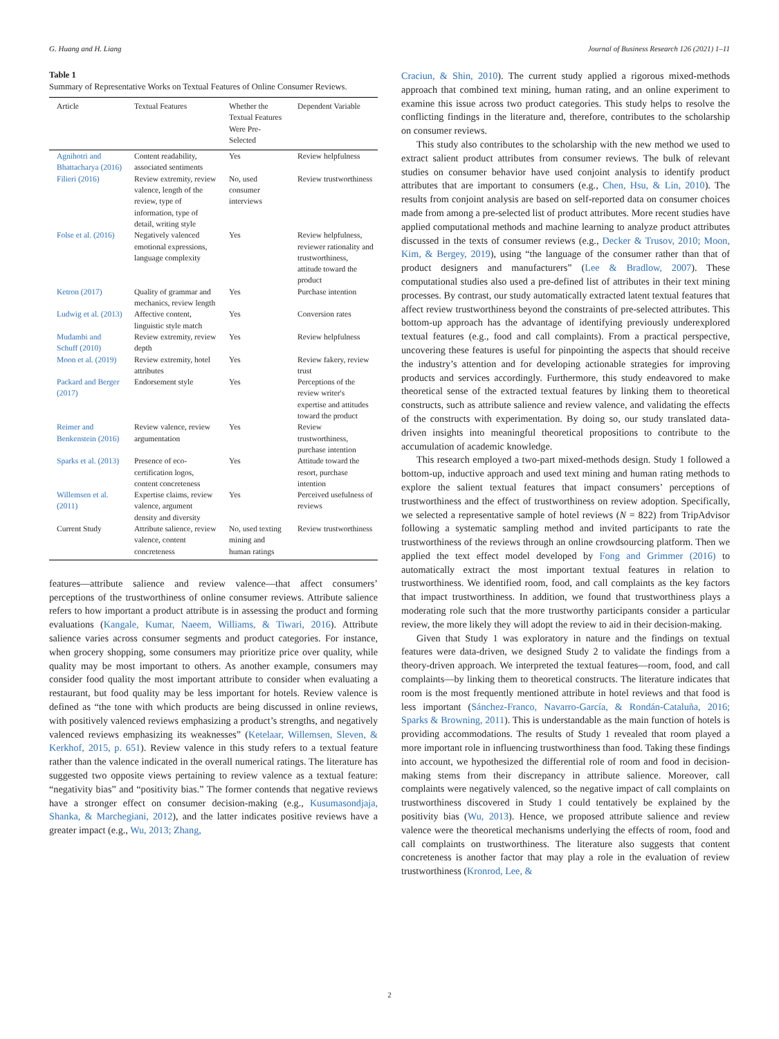G. Huang and H. Liang Journal of Business Research 126 (2021) 1–11
Table 1
Summary of Representative Works on Textual Features of Online Consumer Reviews.
| Article | Textual Features | Whether the Textual Features Were Pre-Selected | Dependent Variable |
| --- | --- | --- | --- |
| Agnihotri and Bhattacharya (2016) | Content readability, associated sentiments | Yes | Review helpfulness |
| Filieri (2016) | Review extremity, review valence, length of the review, type of information, type of detail, writing style | No, used consumer interviews | Review trustworthiness |
| Folse et al. (2016) | Negatively valenced emotional expressions, language complexity | Yes | Review helpfulness, reviewer rationality and trustworthiness, attitude toward the product |
| Ketron (2017) | Quality of grammar and mechanics, review length | Yes | Purchase intention |
| Ludwig et al. (2013) | Affective content, linguistic style match | Yes | Conversion rates |
| Mudambi and Schuff (2010) | Review extremity, review depth | Yes | Review helpfulness |
| Moon et al. (2019) | Review extremity, hotel attributes | Yes | Review fakery, review trust |
| Packard and Berger (2017) | Endorsement style | Yes | Perceptions of the review writer's expertise and attitudes toward the product |
| Reimer and Benkenstein (2016) | Review valence, review argumentation | Yes | Review trustworthiness, purchase intention |
| Sparks et al. (2013) | Presence of eco-certification logos, content concreteness | Yes | Attitude toward the resort, purchase intention |
| Willemsen et al. (2011) | Expertise claims, review valence, argument density and diversity | Yes | Perceived usefulness of reviews |
| Current Study | Attribute salience, review valence, content concreteness | No, used texting mining and human ratings | Review trustworthiness |
features—attribute salience and review valence—that affect consumers’ perceptions of the trustworthiness of online consumer reviews. Attribute salience refers to how important a product attribute is in assessing the product and forming evaluations (Kangale, Kumar, Naeem, Williams, & Tiwari, 2016). Attribute salience varies across consumer segments and product categories. For instance, when grocery shopping, some consumers may prioritize price over quality, while quality may be most important to others. As another example, consumers may consider food quality the most important attribute to consider when evaluating a restaurant, but food quality may be less important for hotels. Review valence is defined as “the tone with which products are being discussed in online reviews, with positively valenced reviews emphasizing a product’s strengths, and negatively valenced reviews emphasizing its weaknesses” (Ketelaar, Willemsen, Sleven, & Kerkhof, 2015, p. 651). Review valence in this study refers to a textual feature rather than the valence indicated in the overall numerical ratings. The literature has suggested two opposite views pertaining to review valence as a textual feature: “negativity bias” and “positivity bias.” The former contends that negative reviews have a stronger effect on consumer decision-making (e.g., Kusumasondjaja, Shanka, & Marchegiani, 2012), and the latter indicates positive reviews have a greater impact (e.g., Wu, 2013; Zhang,
Craciun, & Shin, 2010). The current study applied a rigorous mixed-methods approach that combined text mining, human rating, and an online experiment to examine this issue across two product categories. This study helps to resolve the conflicting findings in the literature and, therefore, contributes to the scholarship on consumer reviews.
This study also contributes to the scholarship with the new method we used to extract salient product attributes from consumer reviews. The bulk of relevant studies on consumer behavior have used conjoint analysis to identify product attributes that are important to consumers (e.g., Chen, Hsu, & Lin, 2010). The results from conjoint analysis are based on self-reported data on consumer choices made from among a pre-selected list of product attributes. More recent studies have applied computational methods and machine learning to analyze product attributes discussed in the texts of consumer reviews (e.g., Decker & Trusov, 2010; Moon, Kim, & Bergey, 2019), using “the language of the consumer rather than that of product designers and manufacturers” (Lee & Bradlow, 2007). These computational studies also used a pre-defined list of attributes in their text mining processes. By contrast, our study automatically extracted latent textual features that affect review trustworthiness beyond the constraints of pre-selected attributes. This bottom-up approach has the advantage of identifying previously underexplored textual features (e.g., food and call complaints). From a practical perspective, uncovering these features is useful for pinpointing the aspects that should receive the industry’s attention and for developing actionable strategies for improving products and services accordingly. Furthermore, this study endeavored to make theoretical sense of the extracted textual features by linking them to theoretical constructs, such as attribute salience and review valence, and validating the effects of the constructs with experimentation. By doing so, our study translated data-driven insights into meaningful theoretical propositions to contribute to the accumulation of academic knowledge.
This research employed a two-part mixed-methods design. Study 1 followed a bottom-up, inductive approach and used text mining and human rating methods to explore the salient textual features that impact consumers’ perceptions of trustworthiness and the effect of trustworthiness on review adoption. Specifically, we selected a representative sample of hotel reviews (N = 822) from TripAdvisor following a systematic sampling method and invited participants to rate the trustworthiness of the reviews through an online crowdsourcing platform. Then we applied the text effect model developed by Fong and Grimmer (2016) to automatically extract the most important textual features in relation to trustworthiness. We identified room, food, and call complaints as the key factors that impact trustworthiness. In addition, we found that trustworthiness plays a moderating role such that the more trustworthy participants consider a particular review, the more likely they will adopt the review to aid in their decision-making.
Given that Study 1 was exploratory in nature and the findings on textual features were data-driven, we designed Study 2 to validate the findings from a theory-driven approach. We interpreted the textual features—room, food, and call complaints—by linking them to theoretical constructs. The literature indicates that room is the most frequently mentioned attribute in hotel reviews and that food is less important (Sánchez-Franco, Navarro-García, & Rondán-Cataluña, 2016; Sparks & Browning, 2011). This is understandable as the main function of hotels is providing accommodations. The results of Study 1 revealed that room played a more important role in influencing trustworthiness than food. Taking these findings into account, we hypothesized the differential role of room and food in decision-making stems from their discrepancy in attribute salience. Moreover, call complaints were negatively valenced, so the negative impact of call complaints on trustworthiness discovered in Study 1 could tentatively be explained by the positivity bias (Wu, 2013). Hence, we proposed attribute salience and review valence were the theoretical mechanisms underlying the effects of room, food and call complaints on trustworthiness. The literature also suggests that content concreteness is another factor that may play a role in the evaluation of review trustworthiness (Kronrod, Lee, &
2